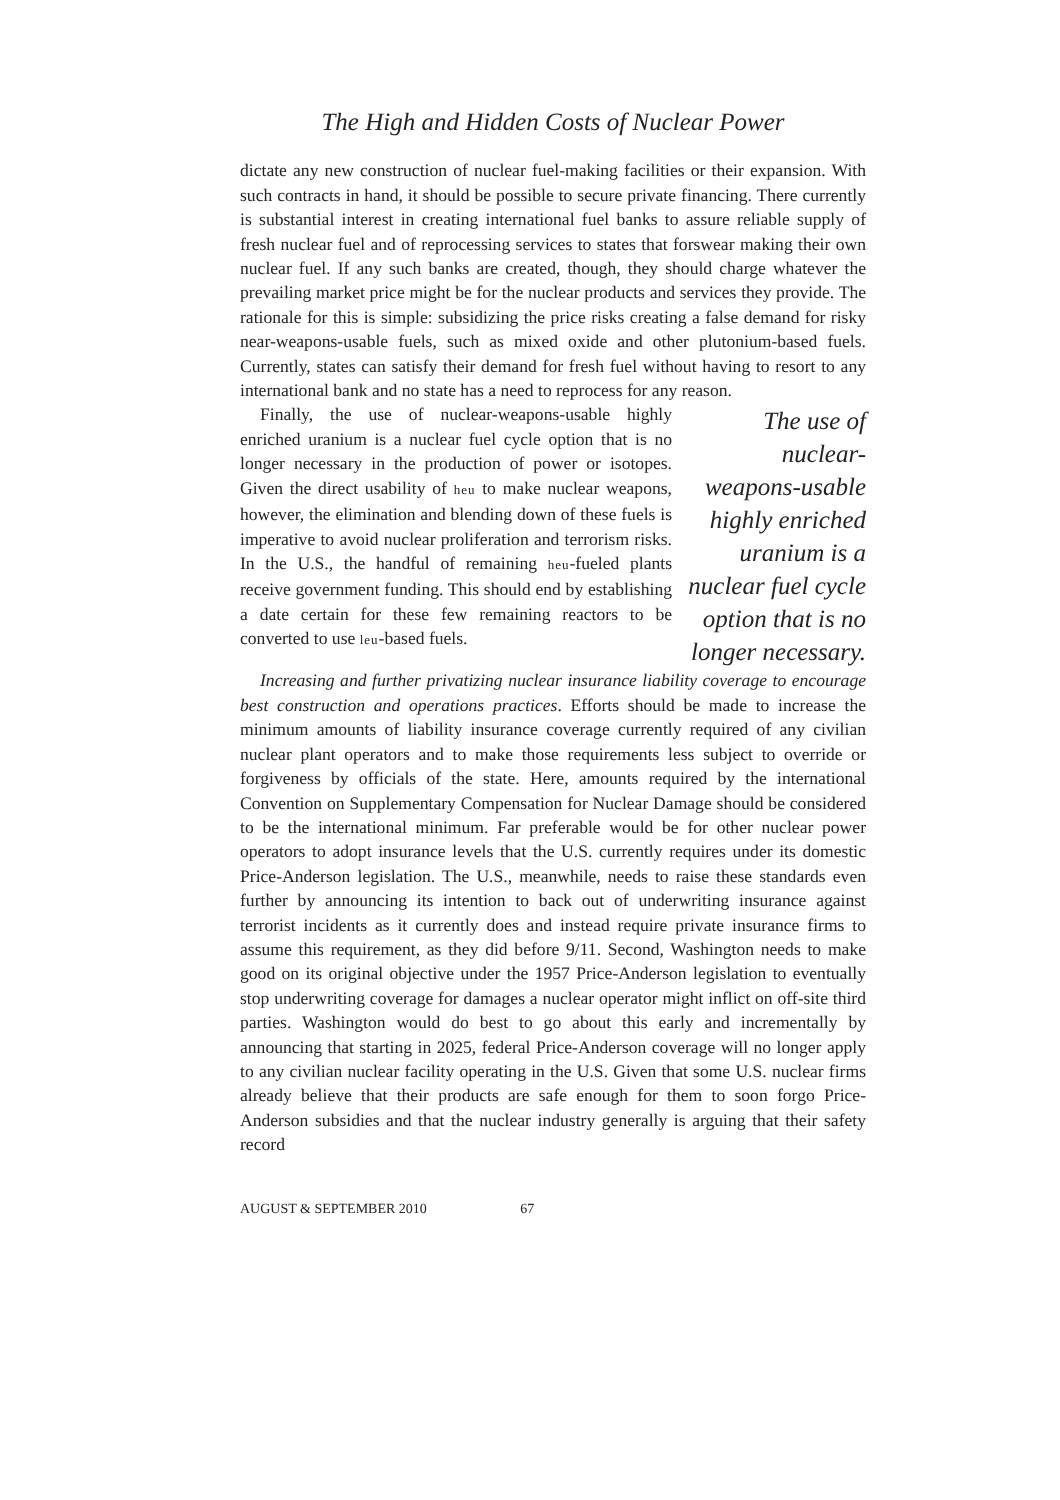The High and Hidden Costs of Nuclear Power
dictate any new construction of nuclear fuel-making facilities or their expansion. With such contracts in hand, it should be possible to secure private financing. There currently is substantial interest in creating international fuel banks to assure reliable supply of fresh nuclear fuel and of reprocessing services to states that forswear making their own nuclear fuel. If any such banks are created, though, they should charge whatever the prevailing market price might be for the nuclear products and services they provide. The rationale for this is simple: subsidizing the price risks creating a false demand for risky near-weapons-usable fuels, such as mixed oxide and other plutonium-based fuels. Currently, states can satisfy their demand for fresh fuel without having to resort to any international bank and no state has a need to reprocess for any reason.
Finally, the use of nuclear-weapons-usable highly enriched uranium is a nuclear fuel cycle option that is no longer necessary in the production of power or isotopes. Given the direct usability of heu to make nuclear weapons, however, the elimination and blending down of these fuels is imperative to avoid nuclear proliferation and terrorism risks. In the U.S., the handful of remaining heu-fueled plants receive government funding. This should end by establishing a date certain for these few remaining reactors to be converted to use leu-based fuels.
The use of nuclear-weapons-usable highly enriched uranium is a nuclear fuel cycle option that is no longer necessary.
Increasing and further privatizing nuclear insurance liability coverage to encourage best construction and operations practices. Efforts should be made to increase the minimum amounts of liability insurance coverage currently required of any civilian nuclear plant operators and to make those requirements less subject to override or forgiveness by officials of the state. Here, amounts required by the international Convention on Supplementary Compensation for Nuclear Damage should be considered to be the international minimum. Far preferable would be for other nuclear power operators to adopt insurance levels that the U.S. currently requires under its domestic Price-Anderson legislation. The U.S., meanwhile, needs to raise these standards even further by announcing its intention to back out of underwriting insurance against terrorist incidents as it currently does and instead require private insurance firms to assume this requirement, as they did before 9/11. Second, Washington needs to make good on its original objective under the 1957 Price-Anderson legislation to eventually stop underwriting coverage for damages a nuclear operator might inflict on off-site third parties. Washington would do best to go about this early and incrementally by announcing that starting in 2025, federal Price-Anderson coverage will no longer apply to any civilian nuclear facility operating in the U.S. Given that some U.S. nuclear firms already believe that their products are safe enough for them to soon forgo Price-Anderson subsidies and that the nuclear industry generally is arguing that their safety record
AUGUST & SEPTEMBER 2010 67